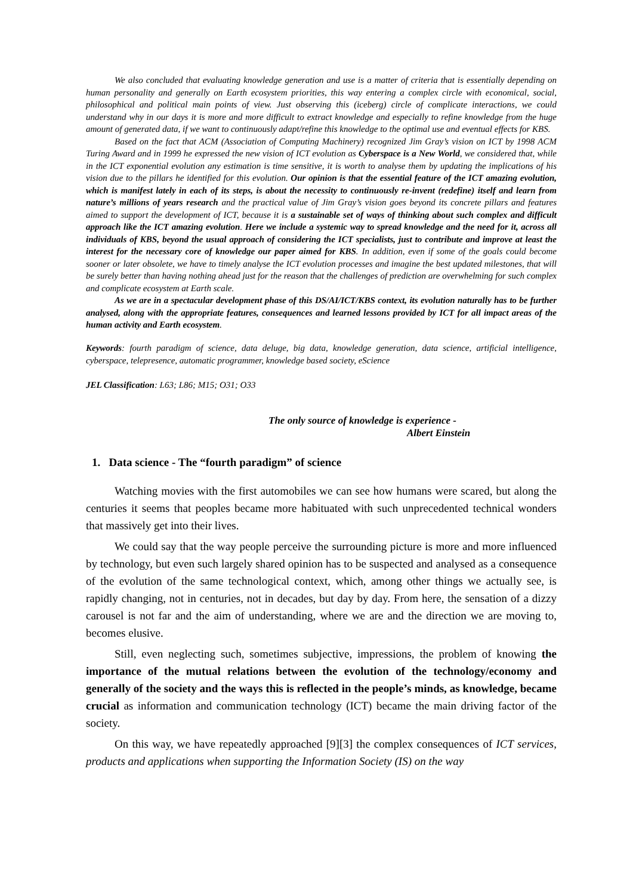We also concluded that evaluating knowledge generation and use is a matter of criteria that is essentially depending on human personality and generally on Earth ecosystem priorities, this way entering a complex circle with economical, social, philosophical and political main points of view. Just observing this (iceberg) circle of complicate interactions, we could understand why in our days it is more and more difficult to extract knowledge and especially to refine knowledge from the huge amount of generated data, if we want to continuously adapt/refine this knowledge to the optimal use and eventual effects for KBS.
Based on the fact that ACM (Association of Computing Machinery) recognized Jim Gray’s vision on ICT by 1998 ACM Turing Award and in 1999 he expressed the new vision of ICT evolution as Cyberspace is a New World, we considered that, while in the ICT exponential evolution any estimation is time sensitive, it is worth to analyse them by updating the implications of his vision due to the pillars he identified for this evolution. Our opinion is that the essential feature of the ICT amazing evolution, which is manifest lately in each of its steps, is about the necessity to continuously re-invent (redefine) itself and learn from nature’s millions of years research and the practical value of Jim Gray’s vision goes beyond its concrete pillars and features aimed to support the development of ICT, because it is a sustainable set of ways of thinking about such complex and difficult approach like the ICT amazing evolution. Here we include a systemic way to spread knowledge and the need for it, across all individuals of KBS, beyond the usual approach of considering the ICT specialists, just to contribute and improve at least the interest for the necessary core of knowledge our paper aimed for KBS. In addition, even if some of the goals could become sooner or later obsolete, we have to timely analyse the ICT evolution processes and imagine the best updated milestones, that will be surely better than having nothing ahead just for the reason that the challenges of prediction are overwhelming for such complex and complicate ecosystem at Earth scale.
As we are in a spectacular development phase of this DS/AI/ICT/KBS context, its evolution naturally has to be further analysed, along with the appropriate features, consequences and learned lessons provided by ICT for all impact areas of the human activity and Earth ecosystem.
Keywords: fourth paradigm of science, data deluge, big data, knowledge generation, data science, artificial intelligence, cyberspace, telepresence, automatic programmer, knowledge based society, eScience
JEL Classification: L63; L86; M15; O31; O33
The only source of knowledge is experience -
Albert Einstein
1. Data science - The “fourth paradigm” of science
Watching movies with the first automobiles we can see how humans were scared, but along the centuries it seems that peoples became more habituated with such unprecedented technical wonders that massively get into their lives.
We could say that the way people perceive the surrounding picture is more and more influenced by technology, but even such largely shared opinion has to be suspected and analysed as a consequence of the evolution of the same technological context, which, among other things we actually see, is rapidly changing, not in centuries, not in decades, but day by day. From here, the sensation of a dizzy carousel is not far and the aim of understanding, where we are and the direction we are moving to, becomes elusive.
Still, even neglecting such, sometimes subjective, impressions, the problem of knowing the importance of the mutual relations between the evolution of the technology/economy and generally of the society and the ways this is reflected in the people’s minds, as knowledge, became crucial as information and communication technology (ICT) became the main driving factor of the society.
On this way, we have repeatedly approached [9][3] the complex consequences of ICT services, products and applications when supporting the Information Society (IS) on the way